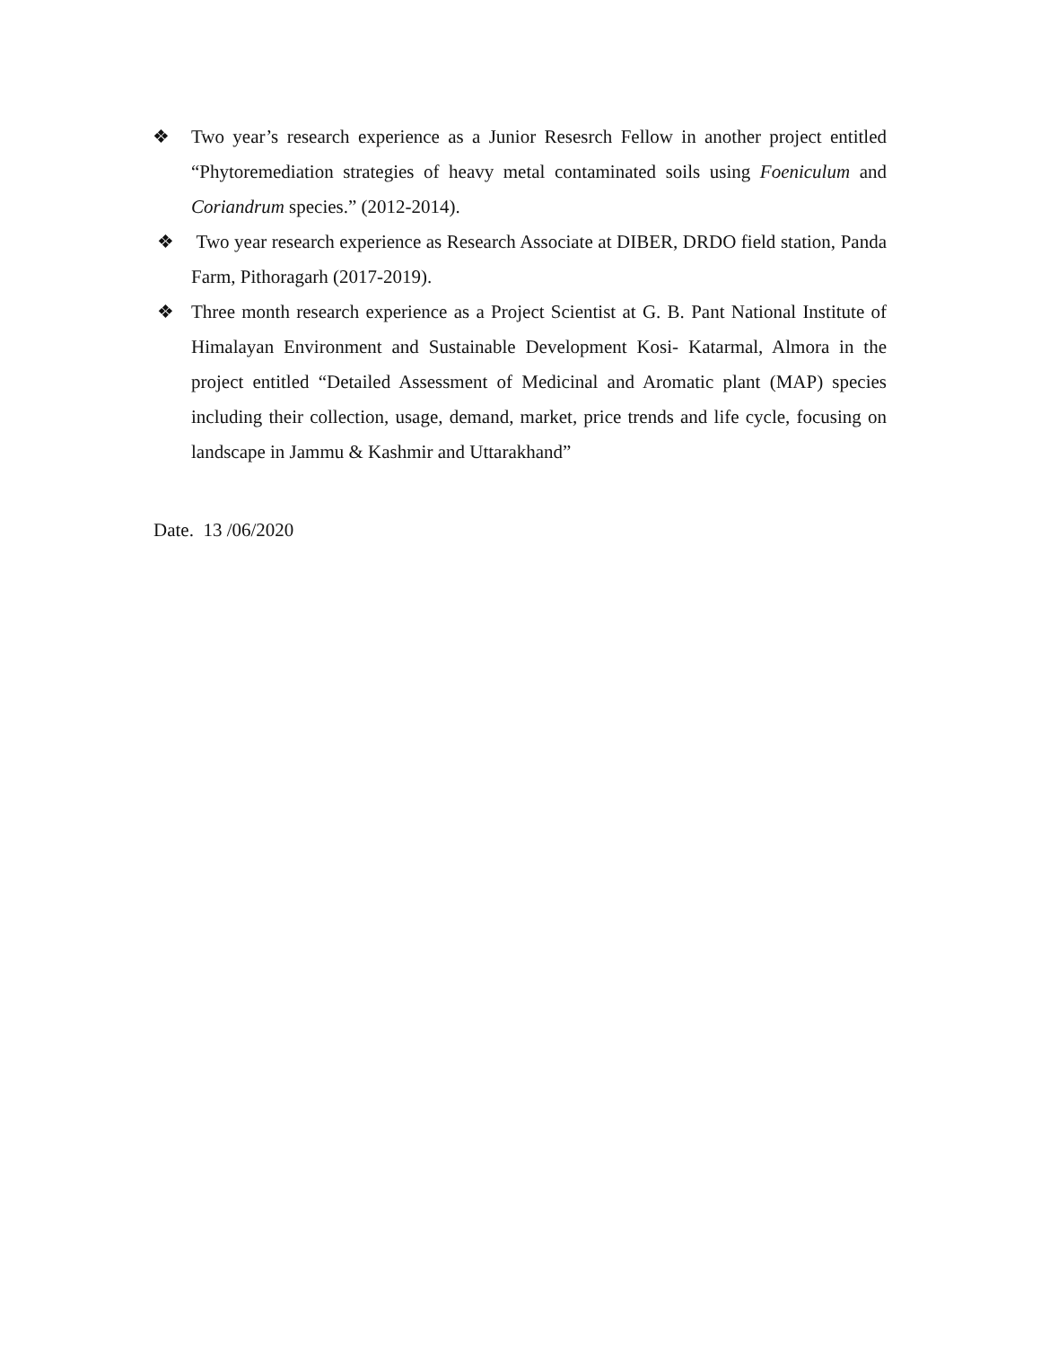❖ Two year’s research experience as a Junior Resesrch Fellow in another project entitled “Phytoremediation strategies of heavy metal contaminated soils using Foeniculum and Coriandrum species.” (2012-2014).
❖ Two year research experience as Research Associate at DIBER, DRDO field station, Panda Farm, Pithoragarh (2017-2019).
❖ Three month research experience as a Project Scientist at G. B. Pant National Institute of Himalayan Environment and Sustainable Development Kosi- Katarmal, Almora in the project entitled “Detailed Assessment of Medicinal and Aromatic plant (MAP) species including their collection, usage, demand, market, price trends and life cycle, focusing on landscape in Jammu & Kashmir and Uttarakhand”
Date. 13 /06/2020